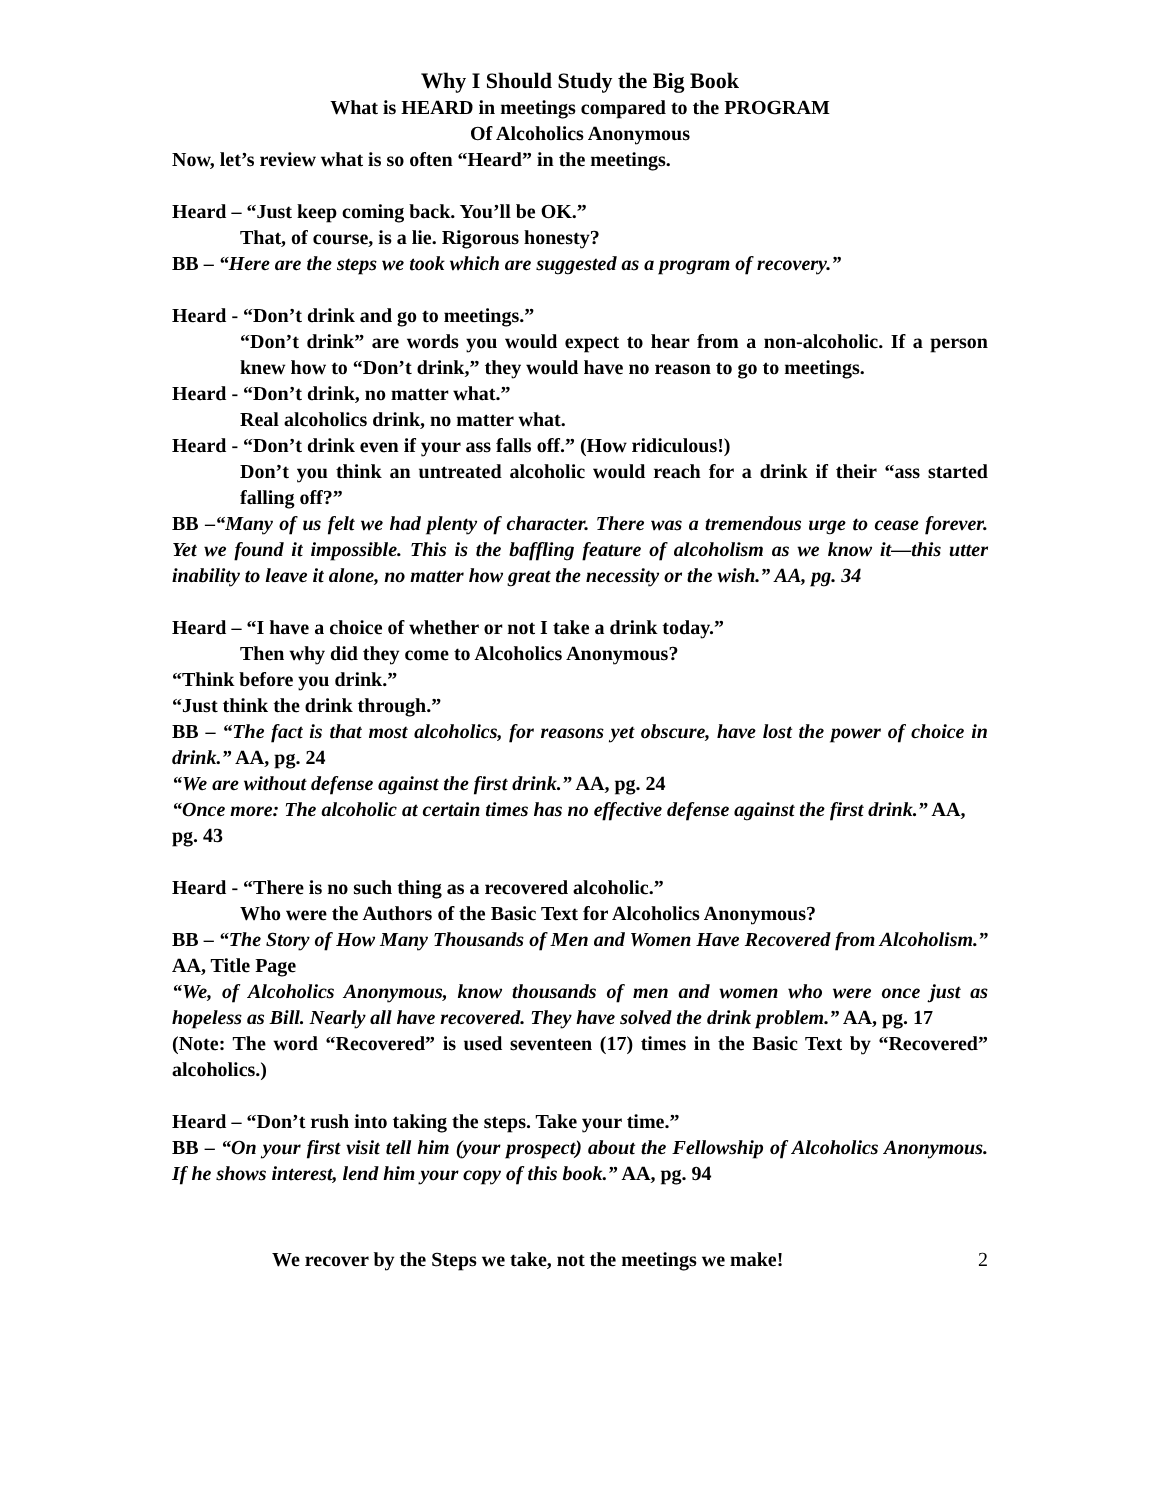Why I Should Study the Big Book
What is HEARD in meetings compared to the PROGRAM
Of Alcoholics Anonymous
Now, let’s review what is so often “Heard” in the meetings.
Heard – “Just keep coming back. You’ll be OK.”
That, of course, is a lie. Rigorous honesty?
BB – “Here are the steps we took which are suggested as a program of recovery.”
Heard - “Don’t drink and go to meetings.”
“Don’t drink” are words you would expect to hear from a non-alcoholic. If a person knew how to “Don’t drink,” they would have no reason to go to meetings.
Heard - “Don’t drink, no matter what.”
Real alcoholics drink, no matter what.
Heard - “Don’t drink even if your ass falls off.” (How ridiculous!)
Don’t you think an untreated alcoholic would reach for a drink if their “ass started falling off?”
BB –“Many of us felt we had plenty of character. There was a tremendous urge to cease forever. Yet we found it impossible. This is the baffling feature of alcoholism as we know it—this utter inability to leave it alone, no matter how great the necessity or the wish.” AA, pg. 34
Heard – “I have a choice of whether or not I take a drink today.”
Then why did they come to Alcoholics Anonymous?
“Think before you drink.”
“Just think the drink through.”
BB – “The fact is that most alcoholics, for reasons yet obscure, have lost the power of choice in drink.” AA, pg. 24
“We are without defense against the first drink.” AA, pg. 24
“Once more: The alcoholic at certain times has no effective defense against the first drink.” AA, pg. 43
Heard - “There is no such thing as a recovered alcoholic.”
Who were the Authors of the Basic Text for Alcoholics Anonymous?
BB – “The Story of How Many Thousands of Men and Women Have Recovered from Alcoholism.” AA, Title Page
“We, of Alcoholics Anonymous, know thousands of men and women who were once just as hopeless as Bill. Nearly all have recovered. They have solved the drink problem.” AA, pg. 17
(Note: The word “Recovered” is used seventeen (17) times in the Basic Text by “Recovered” alcoholics.)
Heard – “Don’t rush into taking the steps. Take your time.”
BB – “On your first visit tell him (your prospect) about the Fellowship of Alcoholics Anonymous. If he shows interest, lend him your copy of this book.” AA, pg. 94
We recover by the Steps we take, not the meetings we make! 2